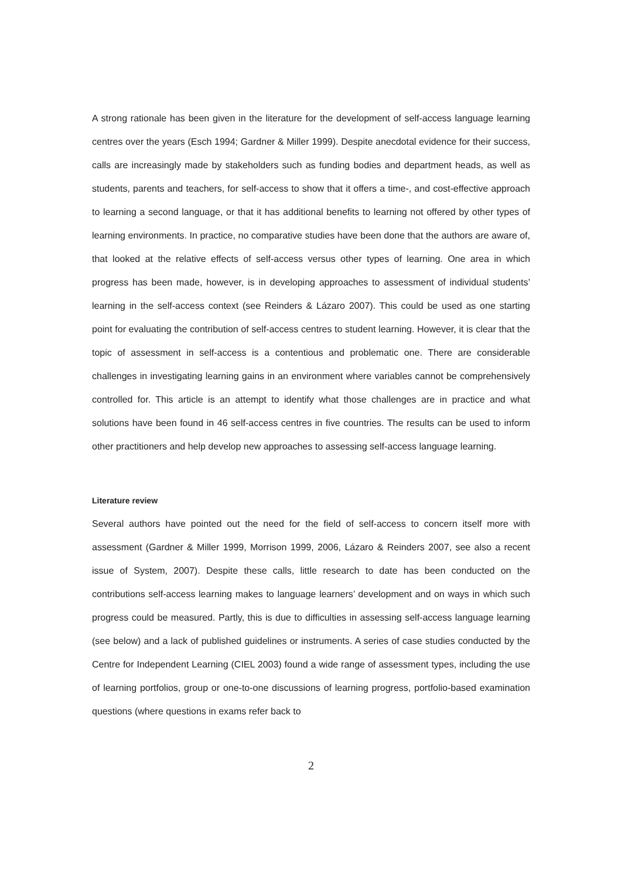A strong rationale has been given in the literature for the development of self-access language learning centres over the years (Esch 1994; Gardner & Miller 1999). Despite anecdotal evidence for their success, calls are increasingly made by stakeholders such as funding bodies and department heads, as well as students, parents and teachers, for self-access to show that it offers a time-, and cost-effective approach to learning a second language, or that it has additional benefits to learning not offered by other types of learning environments. In practice, no comparative studies have been done that the authors are aware of, that looked at the relative effects of self-access versus other types of learning. One area in which progress has been made, however, is in developing approaches to assessment of individual students’ learning in the self-access context (see Reinders & Lázaro 2007). This could be used as one starting point for evaluating the contribution of self-access centres to student learning. However, it is clear that the topic of assessment in self-access is a contentious and problematic one. There are considerable challenges in investigating learning gains in an environment where variables cannot be comprehensively controlled for. This article is an attempt to identify what those challenges are in practice and what solutions have been found in 46 self-access centres in five countries. The results can be used to inform other practitioners and help develop new approaches to assessing self-access language learning.
Literature review
Several authors have pointed out the need for the field of self-access to concern itself more with assessment (Gardner & Miller 1999, Morrison 1999, 2006, Lázaro & Reinders 2007, see also a recent issue of System, 2007). Despite these calls, little research to date has been conducted on the contributions self-access learning makes to language learners’ development and on ways in which such progress could be measured. Partly, this is due to difficulties in assessing self-access language learning (see below) and a lack of published guidelines or instruments. A series of case studies conducted by the Centre for Independent Learning (CIEL 2003) found a wide range of assessment types, including the use of learning portfolios, group or one-to-one discussions of learning progress, portfolio-based examination questions (where questions in exams refer back to
2